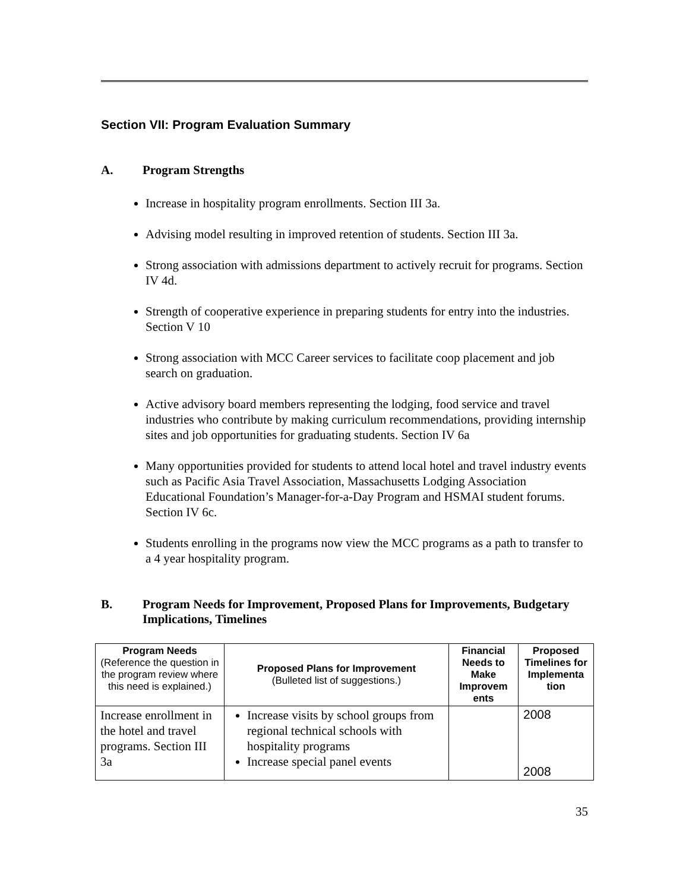Section VII: Program Evaluation Summary
A. Program Strengths
Increase in hospitality program enrollments. Section III 3a.
Advising model resulting in improved retention of students. Section III 3a.
Strong association with admissions department to actively recruit for programs. Section IV 4d.
Strength of cooperative experience in preparing students for entry into the industries. Section V 10
Strong association with MCC Career services to facilitate coop placement and job search on graduation.
Active advisory board members representing the lodging, food service and travel industries who contribute by making curriculum recommendations, providing internship sites and job opportunities for graduating students. Section IV 6a
Many opportunities provided for students to attend local hotel and travel industry events such as Pacific Asia Travel Association, Massachusetts Lodging Association Educational Foundation’s Manager-for-a-Day Program and HSMAI student forums. Section IV 6c.
Students enrolling in the programs now view the MCC programs as a path to transfer to a 4 year hospitality program.
B. Program Needs for Improvement, Proposed Plans for Improvements, Budgetary Implications, Timelines
| Program Needs (Reference the question in the program review where this need is explained.) | Proposed Plans for Improvement (Bulleted list of suggestions.) | Financial Needs to Make Improvem ents | Proposed Timelines for Implementa tion |
| --- | --- | --- | --- |
| Increase enrollment in the hotel and travel programs. Section III 3a | Increase visits by school groups from regional technical schools with hospitality programs Increase special panel events | | 2008 2008 |
35